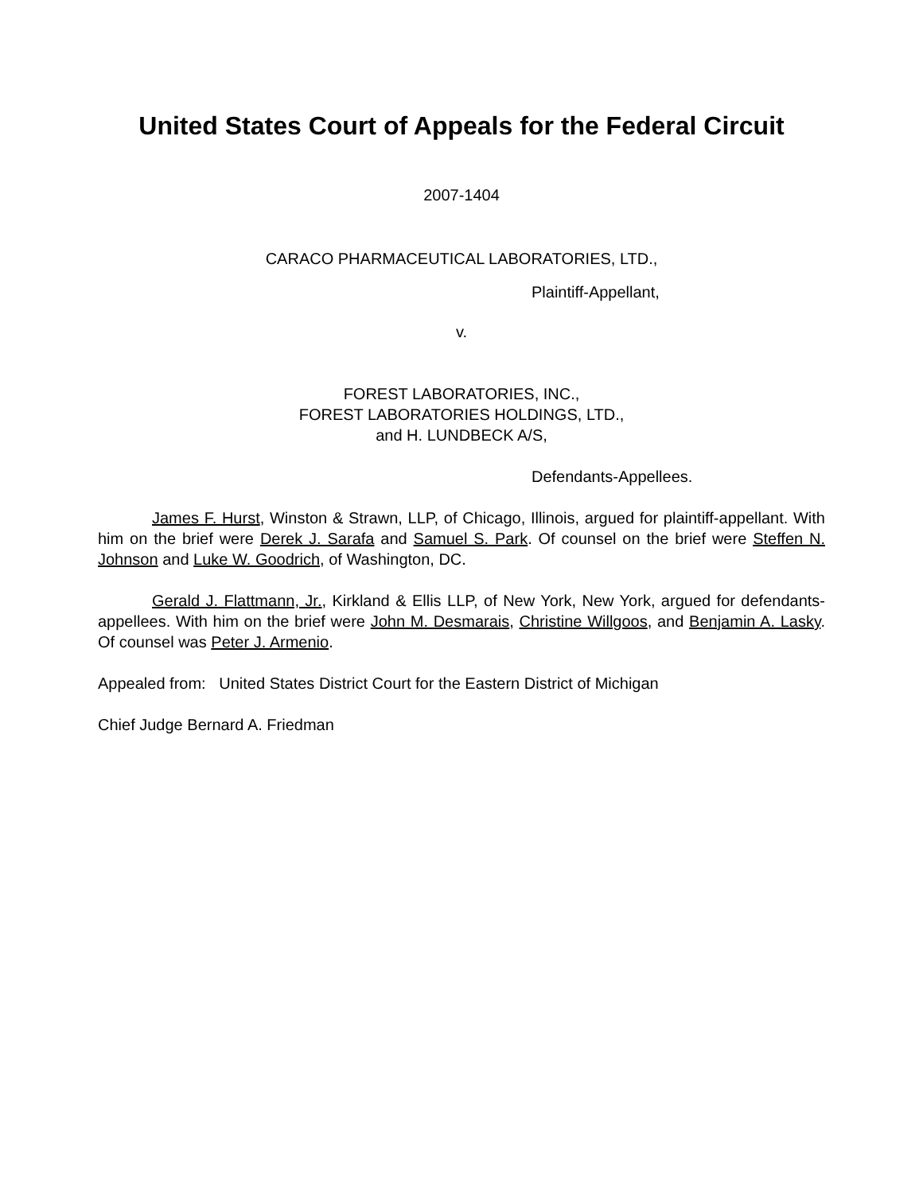United States Court of Appeals for the Federal Circuit
2007-1404
CARACO PHARMACEUTICAL LABORATORIES, LTD.,
Plaintiff-Appellant,
v.
FOREST LABORATORIES, INC.,
FOREST LABORATORIES HOLDINGS, LTD.,
and H. LUNDBECK A/S,
Defendants-Appellees.
James F. Hurst, Winston & Strawn, LLP, of Chicago, Illinois, argued for plaintiff-appellant. With him on the brief were Derek J. Sarafa and Samuel S. Park. Of counsel on the brief were Steffen N. Johnson and Luke W. Goodrich, of Washington, DC.
Gerald J. Flattmann, Jr., Kirkland & Ellis LLP, of New York, New York, argued for defendants-appellees. With him on the brief were John M. Desmarais, Christine Willgoos, and Benjamin A. Lasky. Of counsel was Peter J. Armenio.
Appealed from: United States District Court for the Eastern District of Michigan
Chief Judge Bernard A. Friedman